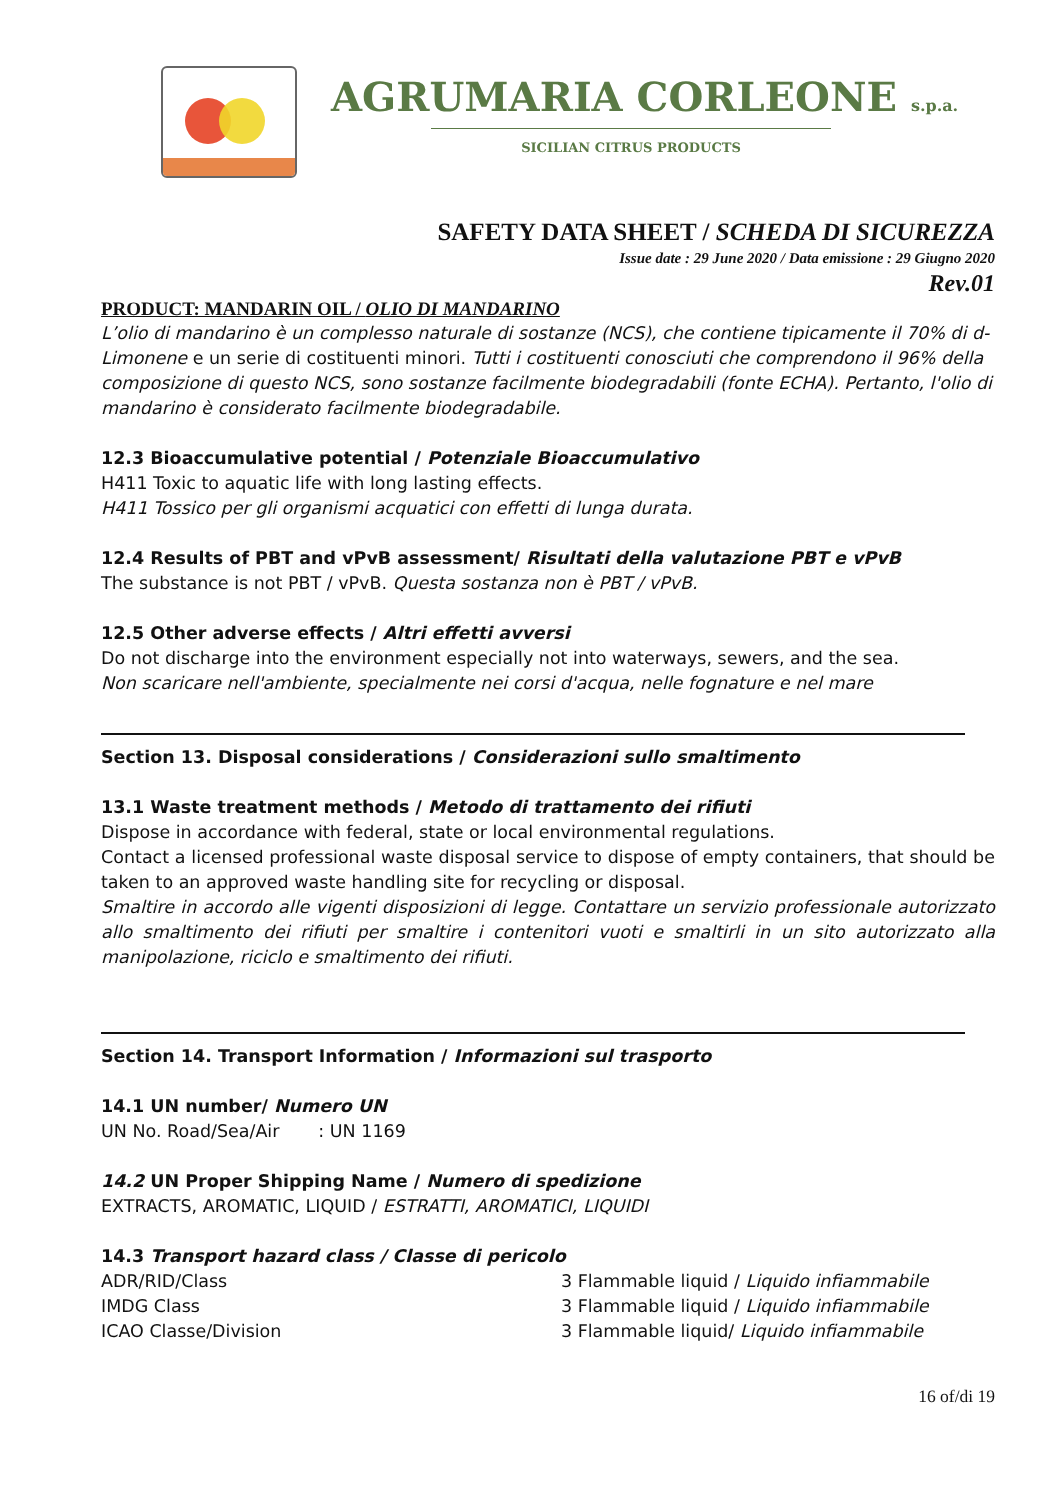AGRUMARIA CORLEONE s.p.a.
SICILIAN CITRUS PRODUCTS
SAFETY DATA SHEET / SCHEDA DI SICUREZZA
Issue date : 29 June 2020 / Data emissione : 29 Giugno 2020
Rev.01
PRODUCT: MANDARIN OIL / OLIO DI MANDARINO
L’olio di mandarino è un complesso naturale di sostanze (NCS), che contiene tipicamente il 70% di d-Limonene e un serie di costituenti minori. Tutti i costituenti conosciuti che comprendono il 96% della composizione di questo NCS, sono sostanze facilmente biodegradabili (fonte ECHA). Pertanto, l'olio di mandarino è considerato facilmente biodegradabile.
12.3 Bioaccumulative potential / Potenziale Bioaccumulativo
H411 Toxic to aquatic life with long lasting effects.
H411 Tossico per gli organismi acquatici con effetti di lunga durata.
12.4 Results of PBT and vPvB assessment/ Risultati della valutazione PBT e vPvB
The substance is not PBT / vPvB. Questa sostanza non è PBT / vPvB.
12.5 Other adverse effects / Altri effetti avversi
Do not discharge into the environment especially not into waterways, sewers, and the sea.
Non scaricare nell'ambiente, specialmente nei corsi d'acqua, nelle fognature e nel mare
Section 13. Disposal considerations / Considerazioni sullo smaltimento
13.1 Waste treatment methods / Metodo di trattamento dei rifiuti
Dispose in accordance with federal, state or local environmental regulations.
Contact a licensed professional waste disposal service to dispose of empty containers, that should be taken to an approved waste handling site for recycling or disposal.
Smaltire in accordo alle vigenti disposizioni di legge. Contattare un servizio professionale autorizzato allo smaltimento dei rifiuti per smaltire i contenitori vuoti e smaltirli in un sito autorizzato alla manipolazione, riciclo e smaltimento dei rifiuti.
Section 14. Transport Information / Informazioni sul trasporto
14.1 UN number/ Numero UN
UN No. Road/Sea/Air : UN 1169
14.2 UN Proper Shipping Name / Numero di spedizione
EXTRACTS, AROMATIC, LIQUID / ESTRATTI, AROMATICI, LIQUIDI
14.3 Transport hazard class / Classe di pericolo
ADR/RID/Class 3 Flammable liquid / Liquido infiammabile
IMDG Class 3 Flammable liquid / Liquido infiammabile
ICAO Classe/Division 3 Flammable liquid/ Liquido infiammabile
16 of/di 19